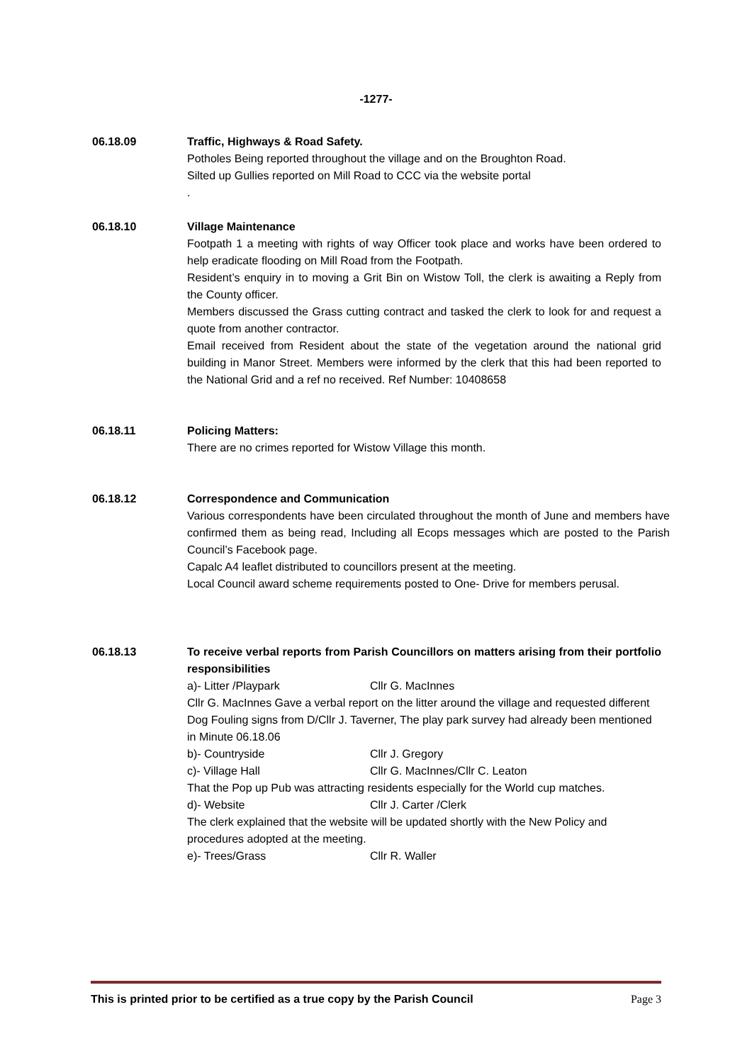-1277-
06.18.09 Traffic, Highways & Road Safety.
Potholes Being reported throughout the village and on the Broughton Road.
Silted up Gullies reported on Mill Road to CCC via the website portal
.
06.18.10 Village Maintenance
Footpath 1 a meeting with rights of way Officer took place and works have been ordered to help eradicate flooding on Mill Road from the Footpath.
Resident’s enquiry in to moving a Grit Bin on Wistow Toll, the clerk is awaiting a Reply from the County officer.
Members discussed the Grass cutting contract and tasked the clerk to look for and request a quote from another contractor.
Email received from Resident about the state of the vegetation around the national grid building in Manor Street. Members were informed by the clerk that this had been reported to the National Grid and a ref no received. Ref Number: 10408658
06.18.11 Policing Matters:
There are no crimes reported for Wistow Village this month.
06.18.12 Correspondence and Communication
Various correspondents have been circulated throughout the month of June and members have confirmed them as being read, Including all Ecops messages which are posted to the Parish Council’s Facebook page.
Capalc A4 leaflet distributed to councillors present at the meeting.
Local Council award scheme requirements posted to One- Drive for members perusal.
06.18.13 To receive verbal reports from Parish Councillors on matters arising from their portfolio responsibilities
a)- Litter /Playpark Cllr G. MacInnes
Cllr G. MacInnes Gave a verbal report on the litter around the village and requested different Dog Fouling signs from D/Cllr J. Taverner, The play park survey had already been mentioned in Minute 06.18.06
b)- Countryside Cllr J. Gregory
c)- Village Hall Cllr G. MacInnes/Cllr C. Leaton
That the Pop up Pub was attracting residents especially for the World cup matches.
d)- Website Cllr J. Carter /Clerk
The clerk explained that the website will be updated shortly with the New Policy and procedures adopted at the meeting.
e)- Trees/Grass Cllr R. Waller
This is printed prior to be certified as a true copy by the Parish Council Page 3